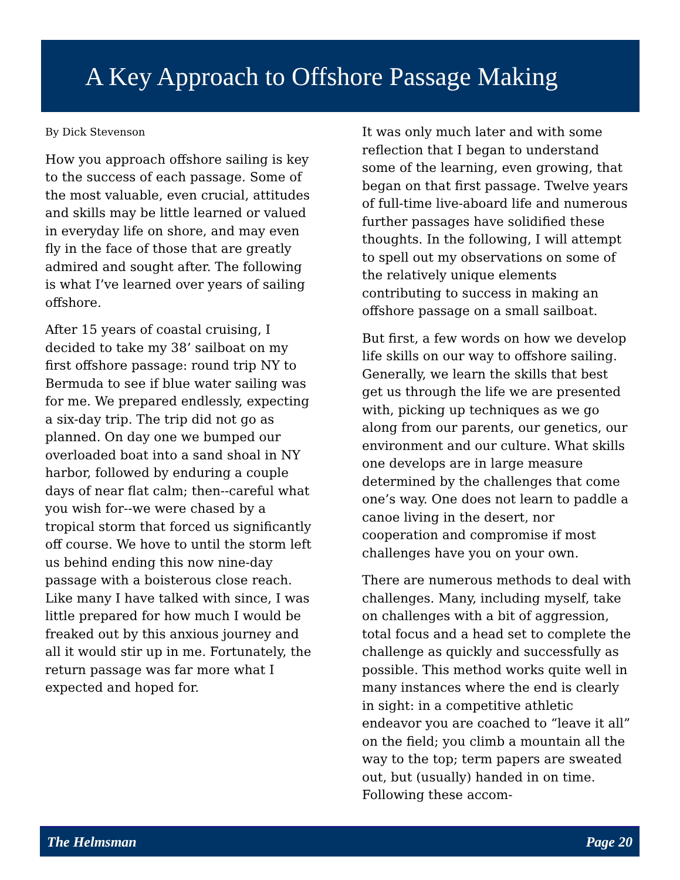A Key Approach to Offshore Passage Making
By Dick Stevenson
How you approach offshore sailing is key to the success of each passage. Some of the most valuable, even crucial, attitudes and skills may be little learned or valued in everyday life on shore, and may even fly in the face of those that are greatly admired and sought after. The following is what I’ve learned over years of sailing offshore.
After 15 years of coastal cruising, I decided to take my 38’ sailboat on my first offshore passage: round trip NY to Bermuda to see if blue water sailing was for me. We prepared endlessly, expecting a six-day trip. The trip did not go as planned. On day one we bumped our overloaded boat into a sand shoal in NY harbor, followed by enduring a couple days of near flat calm; then--careful what you wish for--we were chased by a tropical storm that forced us significantly off course. We hove to until the storm left us behind ending this now nine-day passage with a boisterous close reach. Like many I have talked with since, I was little prepared for how much I would be freaked out by this anxious journey and all it would stir up in me. Fortunately, the return passage was far more what I expected and hoped for.
It was only much later and with some reflection that I began to understand some of the learning, even growing, that began on that first passage. Twelve years of full-time live-aboard life and numerous further passages have solidified these thoughts. In the following, I will attempt to spell out my observations on some of the relatively unique elements contributing to success in making an offshore passage on a small sailboat.
But first, a few words on how we develop life skills on our way to offshore sailing. Generally, we learn the skills that best get us through the life we are presented with, picking up techniques as we go along from our parents, our genetics, our environment and our culture. What skills one develops are in large measure determined by the challenges that come one’s way. One does not learn to paddle a canoe living in the desert, nor cooperation and compromise if most challenges have you on your own.
There are numerous methods to deal with challenges. Many, including myself, take on challenges with a bit of aggression, total focus and a head set to complete the challenge as quickly and successfully as possible. This method works quite well in many instances where the end is clearly in sight: in a competitive athletic endeavor you are coached to “leave it all” on the field; you climb a mountain all the way to the top; term papers are sweated out, but (usually) handed in on time. Following these accom-
The Helmsman Page 20